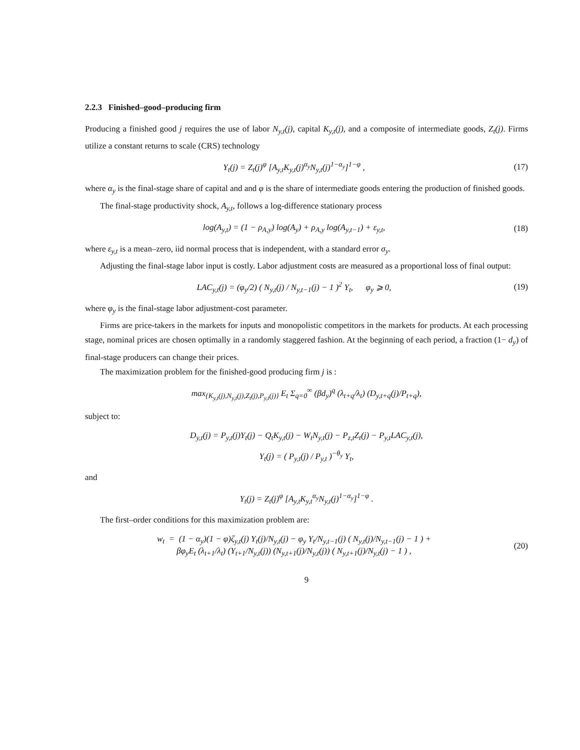2.2.3 Finished–good–producing firm
Producing a finished good j requires the use of labor N<sub>y,t</sub>(j), capital K<sub>y,t</sub>(j), and a composite of intermediate goods, Z<sub>t</sub>(j). Firms utilize a constant returns to scale (CRS) technology
Y<sub>t</sub>(j) = Z<sub>t</sub>(j)<sup>φ</sup> [A<sub>y,t</sub>K<sub>y,t</sub>(j)<sup>α<sub>y</sub></sup>N<sub>y,t</sub>(j)<sup>1−α<sub>y</sub></sup>]<sup>1−φ</sup> ,
(17)
where α<sub>y</sub> is the final-stage share of capital and and φ is the share of intermediate goods entering the production of finished goods.
The final-stage productivity shock, A<sub>y,t</sub>, follows a log-difference stationary process
log(A<sub>y,t</sub>) = (1 − ρ<sub>A,y</sub>) log(A<sub>y</sub>) + ρ<sub>A,y</sub> log(A<sub>y,t−1</sub>) + ε<sub>y,t</sub>,
(18)
where ε<sub>y,t</sub> is a mean–zero, iid normal process that is independent, with a standard error σ<sub>y</sub>.
Adjusting the final-stage labor input is costly. Labor adjustment costs are measured as a proportional loss of final output:
LAC<sub>y,t</sub>(j) = (φ<sub>y</sub>/2) ( N<sub>y,t</sub>(j) / N<sub>y,t−1</sub>(j) − 1 )<sup>2</sup> Y<sub>t</sub>, φ<sub>y</sub> ⩾ 0,
(19)
where φ<sub>y</sub> is the final-stage labor adjustment-cost parameter.
Firms are price-takers in the markets for inputs and monopolistic competitors in the markets for products. At each processing stage, nominal prices are chosen optimally in a randomly staggered fashion. At the beginning of each period, a fraction (1− d<sub>y</sub>) of final-stage producers can change their prices.
The maximization problem for the finished-good producing firm j is :
max<sub>{K<sub>y,t</sub>(j),N<sub>y,t</sub>(j),Z<sub>t</sub>(j),P<sub>y,t</sub>(j)}</sub> E<sub>t</sub> Σ<sub>q=0</sub><sup>∞</sup> (βd<sub>y</sub>)<sup>q</sup> (λ<sub>t+q</sub>/λ<sub>t</sub>) (D<sub>y,t+q</sub>(j)/P<sub>t+q</sub>),
subject to:
D<sub>y,t</sub>(j) = P<sub>y,t</sub>(j)Y<sub>t</sub>(j) − Q<sub>t</sub>K<sub>y,t</sub>(j) − W<sub>t</sub>N<sub>y,t</sub>(j) − P<sub>z,t</sub>Z<sub>t</sub>(j) − P<sub>y,t</sub>LAC<sub>y,t</sub>(j),
Y<sub>t</sub>(j) = ( P<sub>y,t</sub>(j) / P<sub>y,t</sub> )<sup>−θ<sub>y</sub></sup> Y<sub>t</sub>,
and
Y<sub>t</sub>(j) = Z<sub>t</sub>(j)<sup>φ</sup> [A<sub>y,t</sub>K<sub>y,t</sub><sup>α<sub>y</sub></sup>N<sub>y,t</sub>(j)<sup>1−α<sub>y</sub></sup>]<sup>1−φ</sup> .
The first–order conditions for this maximization problem are:
w<sub>t</sub> = (1 − α<sub>y</sub>)(1 − φ)ζ<sub>y,t</sub>(j) Y<sub>t</sub>(j)/N<sub>y,t</sub>(j) − φ<sub>y</sub> Y<sub>t</sub>/N<sub>y,t−1</sub>(j) ( N<sub>y,t</sub>(j)/N<sub>y,t−1</sub>(j) − 1 ) +
βφ<sub>y</sub>E<sub>t</sub> (λ<sub>t+1</sub>/λ<sub>t</sub>) (Y<sub>t+1</sub>/N<sub>y,t</sub>(j)) (N<sub>y,t+1</sub>(j)/N<sub>y,t</sub>(j)) ( N<sub>y,t+1</sub>(j)/N<sub>y,t</sub>(j) − 1 ) ,
(20)
9